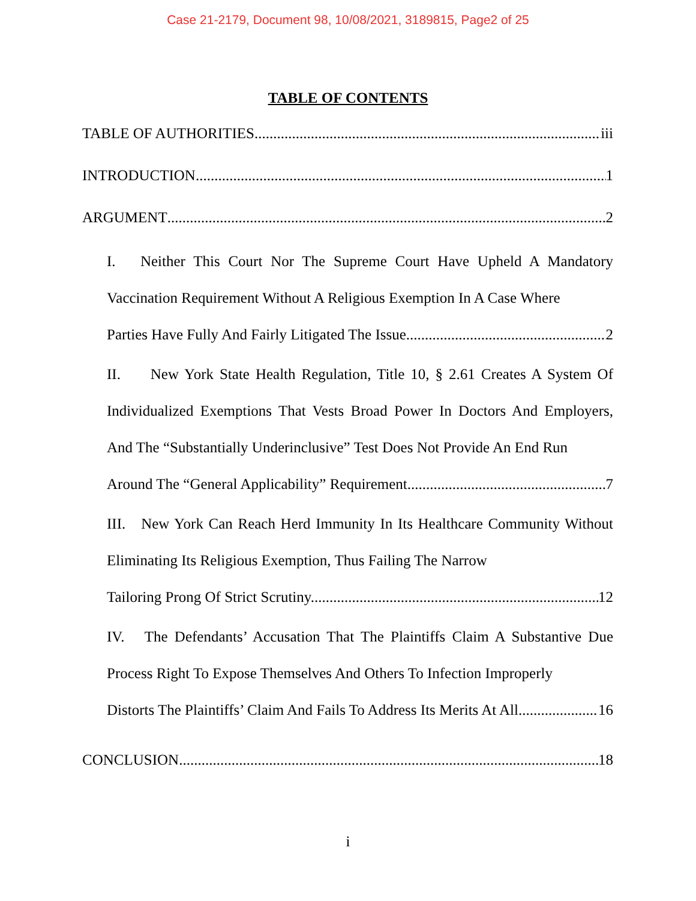Case 21-2179, Document 98, 10/08/2021, 3189815, Page2 of 25
TABLE OF CONTENTS
TABLE OF AUTHORITIES iii
INTRODUCTION 1
ARGUMENT 2
I. Neither This Court Nor The Supreme Court Have Upheld A Mandatory Vaccination Requirement Without A Religious Exemption In A Case Where
Parties Have Fully And Fairly Litigated The Issue. 2
II. New York State Health Regulation, Title 10, § 2.61 Creates A System Of Individualized Exemptions That Vests Broad Power In Doctors And Employers, And The “Substantially Underinclusive” Test Does Not Provide An End Run
Around The “General Applicability” Requirement. 7
III. New York Can Reach Herd Immunity In Its Healthcare Community Without Eliminating Its Religious Exemption, Thus Failing The Narrow
Tailoring Prong Of Strict Scrutiny. 12
IV. The Defendants’ Accusation That The Plaintiffs Claim A Substantive Due Process Right To Expose Themselves And Others To Infection Improperly
Distorts The Plaintiffs’ Claim And Fails To Address Its Merits At All. 16
CONCLUSION 18
i